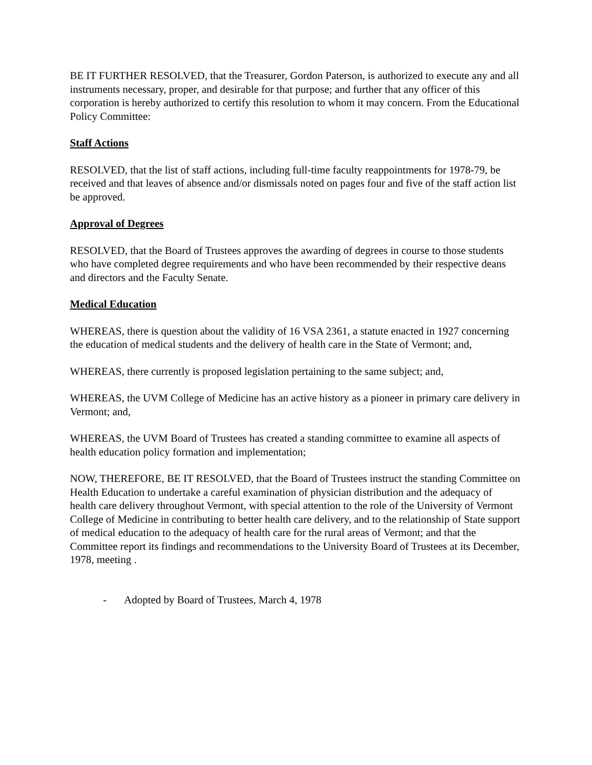BE IT FURTHER RESOLVED, that the Treasurer, Gordon Paterson, is authorized to execute any and all instruments necessary, proper, and desirable for that purpose; and further that any officer of this corporation is hereby authorized to certify this resolution to whom it may concern. From the Educational Policy Committee:
Staff Actions
RESOLVED, that the list of staff actions, including full-time faculty reappointments for 1978-79, be received and that leaves of absence and/or dismissals noted on pages four and five of the staff action list be approved.
Approval of Degrees
RESOLVED, that the Board of Trustees approves the awarding of degrees in course to those students who have completed degree requirements and who have been recommended by their respective deans and directors and the Faculty Senate.
Medical Education
WHEREAS, there is question about the validity of 16 VSA 2361, a statute enacted in 1927 concerning the education of medical students and the delivery of health care in the State of Vermont; and,
WHEREAS, there currently is proposed legislation pertaining to the same subject; and,
WHEREAS, the UVM College of Medicine has an active history as a pioneer in primary care delivery in Vermont; and,
WHEREAS, the UVM Board of Trustees has created a standing committee to examine all aspects of health education policy formation and implementation;
NOW, THEREFORE, BE IT RESOLVED, that the Board of Trustees instruct the standing Committee on Health Education to undertake a careful examination of physician distribution and the adequacy of health care delivery throughout Vermont, with special attention to the role of the University of Vermont College of Medicine in contributing to better health care delivery, and to the relationship of State support of medical education to the adequacy of health care for the rural areas of Vermont; and that the Committee report its findings and recommendations to the University Board of Trustees at its December, 1978, meeting .
- Adopted by Board of Trustees, March 4, 1978